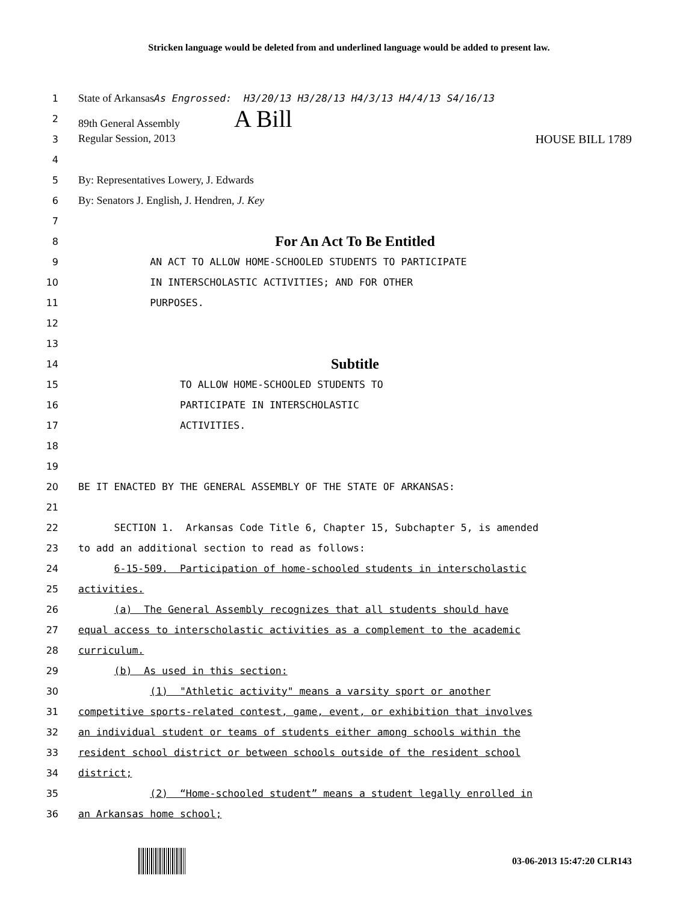Stricken language would be deleted from and underlined language would be added to present law.
1
State of ArkansasAs Engrossed: H3/20/13 H3/28/13 H4/3/13 H4/4/13 S4/16/13
2
89th General Assembly A Bill
3
Regular Session, 2013 HOUSE BILL 1789
4
5
By: Representatives Lowery, J. Edwards
6
By: Senators J. English, J. Hendren, J. Key
7
8
For An Act To Be Entitled
9
AN ACT TO ALLOW HOME-SCHOOLED STUDENTS TO PARTICIPATE
10
IN INTERSCHOLASTIC ACTIVITIES; AND FOR OTHER
11
PURPOSES.
12
13
14
Subtitle
15
TO ALLOW HOME-SCHOOLED STUDENTS TO
16
PARTICIPATE IN INTERSCHOLASTIC
17
ACTIVITIES.
18
19
20
BE IT ENACTED BY THE GENERAL ASSEMBLY OF THE STATE OF ARKANSAS:
21
22
SECTION 1. Arkansas Code Title 6, Chapter 15, Subchapter 5, is amended
23
to add an additional section to read as follows:
24
6-15-509. Participation of home-schooled students in interscholastic
25
activities.
26
(a) The General Assembly recognizes that all students should have
27
equal access to interscholastic activities as a complement to the academic
28
curriculum.
29
(b) As used in this section:
30
(1) "Athletic activity" means a varsity sport or another
31
competitive sports-related contest, game, event, or exhibition that involves
32
an individual student or teams of students either among schools within the
33
resident school district or between schools outside of the resident school
34
district;
35
(2) “Home-schooled student” means a student legally enrolled in
36
an Arkansas home school;
03-06-2013 15:47:20 CLR143